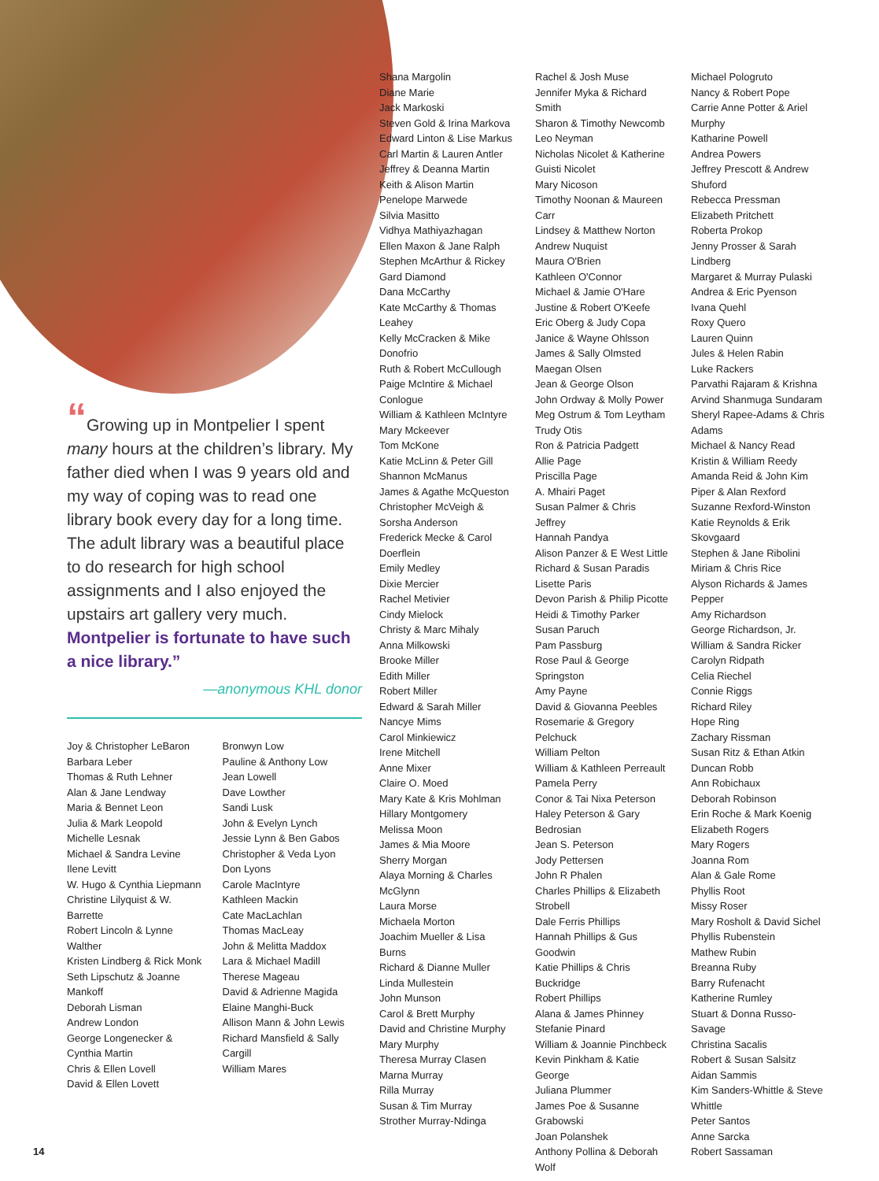Shana Margolin
Diane Marie
Jack Markoski
Steven Gold & Irina Markova
Edward Linton & Lise Markus
Carl Martin & Lauren Antler
Jeffrey & Deanna Martin
Keith & Alison Martin
Penelope Marwede
Silvia Masitto
Vidhya Mathiyazhagan
Ellen Maxon & Jane Ralph
Stephen McArthur & Rickey Gard Diamond
Dana McCarthy
Kate McCarthy & Thomas Leahey
Kelly McCracken & Mike Donofrio
Ruth & Robert McCullough
Paige McIntire & Michael Conlogue
William & Kathleen McIntyre
Mary Mckeever
Tom McKone
Katie McLinn & Peter Gill
Shannon McManus
James & Agathe McQueston
Christopher McVeigh & Sorsha Anderson
Frederick Mecke & Carol Doerflein
Emily Medley
Dixie Mercier
Rachel Metivier
Cindy Mielock
Christy & Marc Mihaly
Anna Milkowski
Brooke Miller
Edith Miller
Robert Miller
Edward & Sarah Miller
Nancye Mims
Carol Minkiewicz
Irene Mitchell
Anne Mixer
Claire O. Moed
Mary Kate & Kris Mohlman
Hillary Montgomery
Melissa Moon
James & Mia Moore
Sherry Morgan
Alaya Morning & Charles McGlynn
Laura Morse
Michaela Morton
Joachim Mueller & Lisa Burns
Richard & Dianne Muller
Linda Mullestein
John Munson
Carol & Brett Murphy
David and Christine Murphy
Mary Murphy
Theresa Murray Clasen
Marna Murray
Rilla Murray
Susan & Tim Murray
Strother Murray-Ndinga
Rachel & Josh Muse
Jennifer Myka & Richard Smith
Sharon & Timothy Newcomb
Leo Neyman
Nicholas Nicolet & Katherine Guisti Nicolet
Mary Nicoson
Timothy Noonan & Maureen Carr
Lindsey & Matthew Norton
Andrew Nuquist
Maura O'Brien
Kathleen O'Connor
Michael & Jamie O'Hare
Justine & Robert O'Keefe
Eric Oberg & Judy Copa
Janice & Wayne Ohlsson
James & Sally Olmsted
Maegan Olsen
Jean & George Olson
John Ordway & Molly Power
Meg Ostrum & Tom Leytham
Trudy Otis
Ron & Patricia Padgett
Allie Page
Priscilla Page
A. Mhairi Paget
Susan Palmer & Chris Jeffrey
Hannah Pandya
Alison Panzer & E West Little
Richard & Susan Paradis
Lisette Paris
Devon Parish & Philip Picotte
Heidi & Timothy Parker
Susan Paruch
Pam Passburg
Rose Paul & George Springston
Amy Payne
David & Giovanna Peebles
Rosemarie & Gregory Pelchuck
William Pelton
William & Kathleen Perreault
Pamela Perry
Conor & Tai Nixa Peterson
Haley Peterson & Gary Bedrosian
Jean S. Peterson
Jody Pettersen
John R Phalen
Charles Phillips & Elizabeth Strobell
Dale Ferris Phillips
Hannah Phillips & Gus Goodwin
Katie Phillips & Chris Buckridge
Robert Phillips
Alana & James Phinney
Stefanie Pinard
William & Joannie Pinchbeck
Kevin Pinkham & Katie George
Juliana Plummer
James Poe & Susanne Grabowski
Joan Polanshek
Anthony Pollina & Deborah Wolf
Michael Pologruto
Nancy & Robert Pope
Carrie Anne Potter & Ariel Murphy
Katharine Powell
Andrea Powers
Jeffrey Prescott & Andrew Shuford
Rebecca Pressman
Elizabeth Pritchett
Roberta Prokop
Jenny Prosser & Sarah Lindberg
Margaret & Murray Pulaski
Andrea & Eric Pyenson
Ivana Quehl
Roxy Quero
Lauren Quinn
Jules & Helen Rabin
Luke Rackers
Parvathi Rajaram & Krishna Arvind Shanmuga Sundaram
Sheryl Rapee-Adams & Chris Adams
Michael & Nancy Read
Kristin & William Reedy
Amanda Reid & John Kim
Piper & Alan Rexford
Suzanne Rexford-Winston
Katie Reynolds & Erik Skovgaard
Stephen & Jane Ribolini
Miriam & Chris Rice
Alyson Richards & James Pepper
Amy Richardson
George Richardson, Jr.
William & Sandra Ricker
Carolyn Ridpath
Celia Riechel
Connie Riggs
Richard Riley
Hope Ring
Zachary Rissman
Susan Ritz & Ethan Atkin
Duncan Robb
Ann Robichaux
Deborah Robinson
Erin Roche & Mark Koenig
Elizabeth Rogers
Mary Rogers
Joanna Rom
Alan & Gale Rome
Phyllis Root
Missy Roser
Mary Rosholt & David Sichel
Phyllis Rubenstein
Mathew Rubin
Breanna Ruby
Barry Rufenacht
Katherine Rumley
Stuart & Donna Russo-Savage
Christina Sacalis
Robert & Susan Salsitz
Aidan Sammis
Kim Sanders-Whittle & Steve Whittle
Peter Santos
Anne Sarcka
Robert Sassaman
“Growing up in Montpelier I spent many hours at the children’s library. My father died when I was 9 years old and my way of coping was to read one library book every day for a long time. The adult library was a beautiful place to do research for high school assignments and I also enjoyed the upstairs art gallery very much. Montpelier is fortunate to have such a nice library.”
—anonymous KHL donor
Joy & Christopher LeBaron
Barbara Leber
Thomas & Ruth Lehner
Alan & Jane Lendway
Maria & Bennet Leon
Julia & Mark Leopold
Michelle Lesnak
Michael & Sandra Levine
Ilene Levitt
W. Hugo & Cynthia Liepmann
Christine Lilyquist & W. Barrette
Robert Lincoln & Lynne Walther
Kristen Lindberg & Rick Monk
Seth Lipschutz & Joanne Mankoff
Deborah Lisman
Andrew London
George Longenecker & Cynthia Martin
Chris & Ellen Lovell
David & Ellen Lovett
Bronwyn Low
Pauline & Anthony Low
Jean Lowell
Dave Lowther
Sandi Lusk
John & Evelyn Lynch
Jessie Lynn & Ben Gabos
Christopher & Veda Lyon
Don Lyons
Carole MacIntyre
Kathleen Mackin
Cate MacLachlan
Thomas MacLeay
John & Melitta Maddox
Lara & Michael Madill
Therese Mageau
David & Adrienne Magida
Elaine Manghi-Buck
Allison Mann & John Lewis
Richard Mansfield & Sally Cargill
William Mares
14